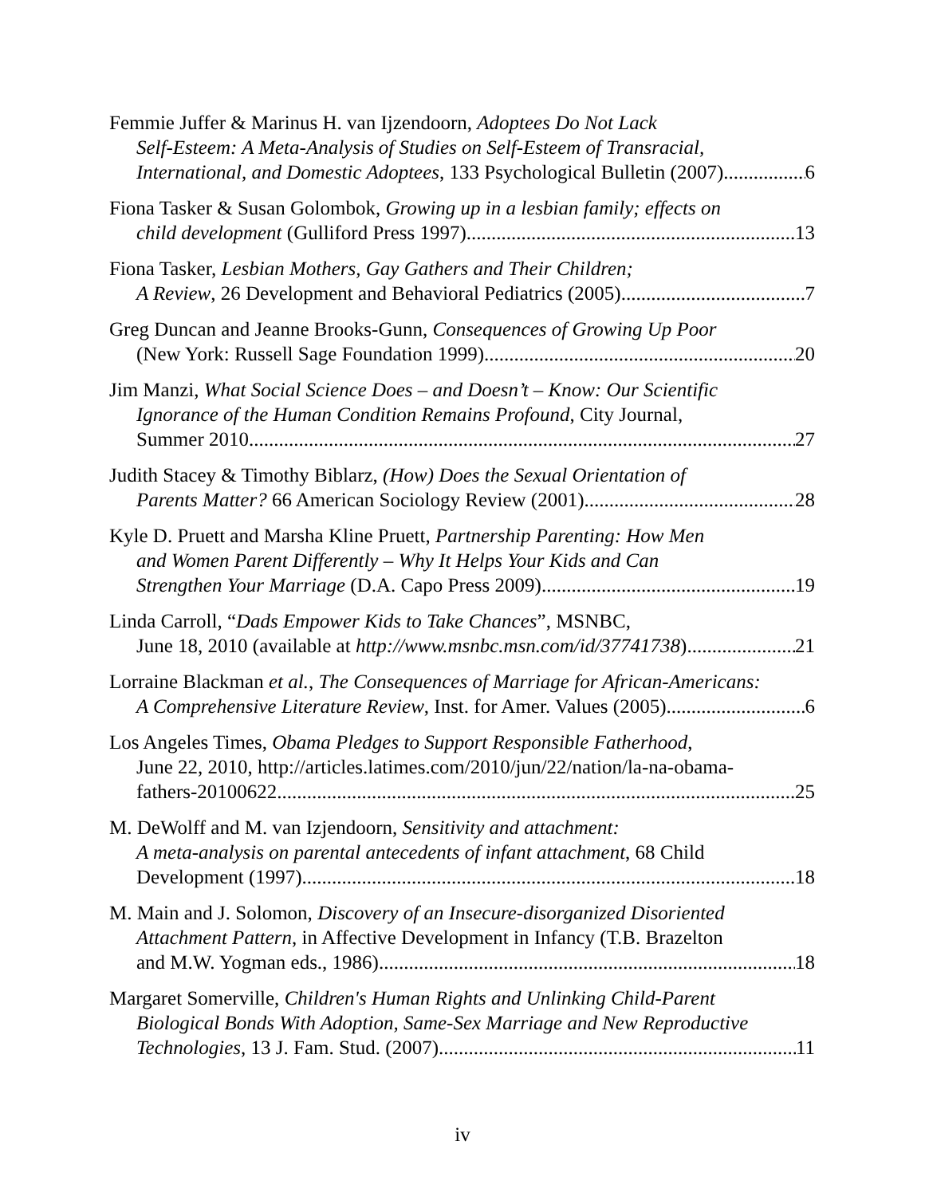Femmie Juffer & Marinus H. van Ijzendoorn, Adoptees Do Not Lack
Self-Esteem: A Meta-Analysis of Studies on Self-Esteem of Transracial,
International, and Domestic Adoptees, 133 Psychological Bulletin (2007) 6
Fiona Tasker & Susan Golombok, Growing up in a lesbian family; effects on
child development (Gulliford Press 1997) 13
Fiona Tasker, Lesbian Mothers, Gay Gathers and Their Children;
A Review, 26 Development and Behavioral Pediatrics (2005) 7
Greg Duncan and Jeanne Brooks-Gunn, Consequences of Growing Up Poor
(New York: Russell Sage Foundation 1999) 20
Jim Manzi, What Social Science Does – and Doesn’t – Know: Our Scientific
Ignorance of the Human Condition Remains Profound, City Journal,
Summer 2010 27
Judith Stacey & Timothy Biblarz, (How) Does the Sexual Orientation of
Parents Matter? 66 American Sociology Review (2001) 28
Kyle D. Pruett and Marsha Kline Pruett, Partnership Parenting: How Men
and Women Parent Differently – Why It Helps Your Kids and Can
Strengthen Your Marriage (D.A. Capo Press 2009) 19
Linda Carroll, “Dads Empower Kids to Take Chances”, MSNBC,
June 18, 2010 (available at http://www.msnbc.msn.com/id/37741738) 21
Lorraine Blackman et al., The Consequences of Marriage for African-Americans:
A Comprehensive Literature Review, Inst. for Amer. Values (2005) 6
Los Angeles Times, Obama Pledges to Support Responsible Fatherhood,
June 22, 2010, http://articles.latimes.com/2010/jun/22/nation/la-na-obama-
fathers-20100622 25
M. DeWolff and M. van Izjendoorn, Sensitivity and attachment:
A meta-analysis on parental antecedents of infant attachment, 68 Child
Development (1997) 18
M. Main and J. Solomon, Discovery of an Insecure-disorganized Disoriented
Attachment Pattern, in Affective Development in Infancy (T.B. Brazelton
and M.W. Yogman eds., 1986) 18
Margaret Somerville, Children's Human Rights and Unlinking Child-Parent
Biological Bonds With Adoption, Same-Sex Marriage and New Reproductive
Technologies, 13 J. Fam. Stud. (2007) 11
iv